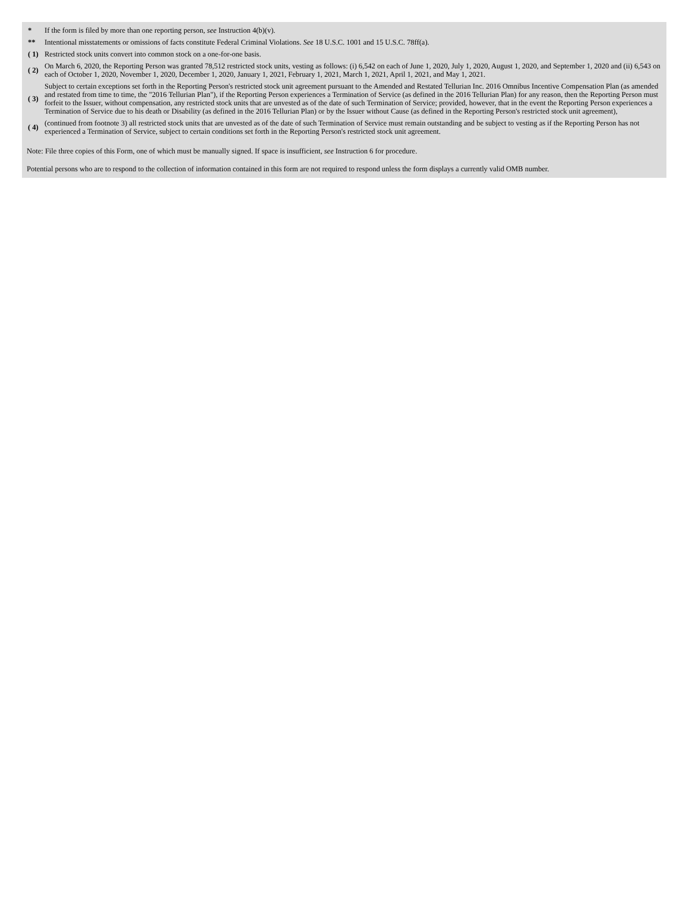| * | If the form is filed by more than one reporting person, see Instruction 4(b)(v). |
| ** | Intentional misstatements or omissions of facts constitute Federal Criminal Violations. See 18 U.S.C. 1001 and 15 U.S.C. 78ff(a). |
| ( 1) | Restricted stock units convert into common stock on a one-for-one basis. |
| ( 2) | On March 6, 2020, the Reporting Person was granted 78,512 restricted stock units, vesting as follows: (i) 6,542 on each of June 1, 2020, July 1, 2020, August 1, 2020, and September 1, 2020 and (ii) 6,543 on each of October 1, 2020, November 1, 2020, December 1, 2020, January 1, 2021, February 1, 2021, March 1, 2021, April 1, 2021, and May 1, 2021. |
| ( 3) | Subject to certain exceptions set forth in the Reporting Person's restricted stock unit agreement pursuant to the Amended and Restated Tellurian Inc. 2016 Omnibus Incentive Compensation Plan (as amended and restated from time to time, the "2016 Tellurian Plan"), if the Reporting Person experiences a Termination of Service (as defined in the 2016 Tellurian Plan) for any reason, then the Reporting Person must forfeit to the Issuer, without compensation, any restricted stock units that are unvested as of the date of such Termination of Service; provided, however, that in the event the Reporting Person experiences a Termination of Service due to his death or Disability (as defined in the 2016 Tellurian Plan) or by the Issuer without Cause (as defined in the Reporting Person's restricted stock unit agreement), |
| ( 4) | (continued from footnote 3) all restricted stock units that are unvested as of the date of such Termination of Service must remain outstanding and be subject to vesting as if the Reporting Person has not experienced a Termination of Service, subject to certain conditions set forth in the Reporting Person's restricted stock unit agreement. |
Note: File three copies of this Form, one of which must be manually signed. If space is insufficient, see Instruction 6 for procedure.
Potential persons who are to respond to the collection of information contained in this form are not required to respond unless the form displays a currently valid OMB number.